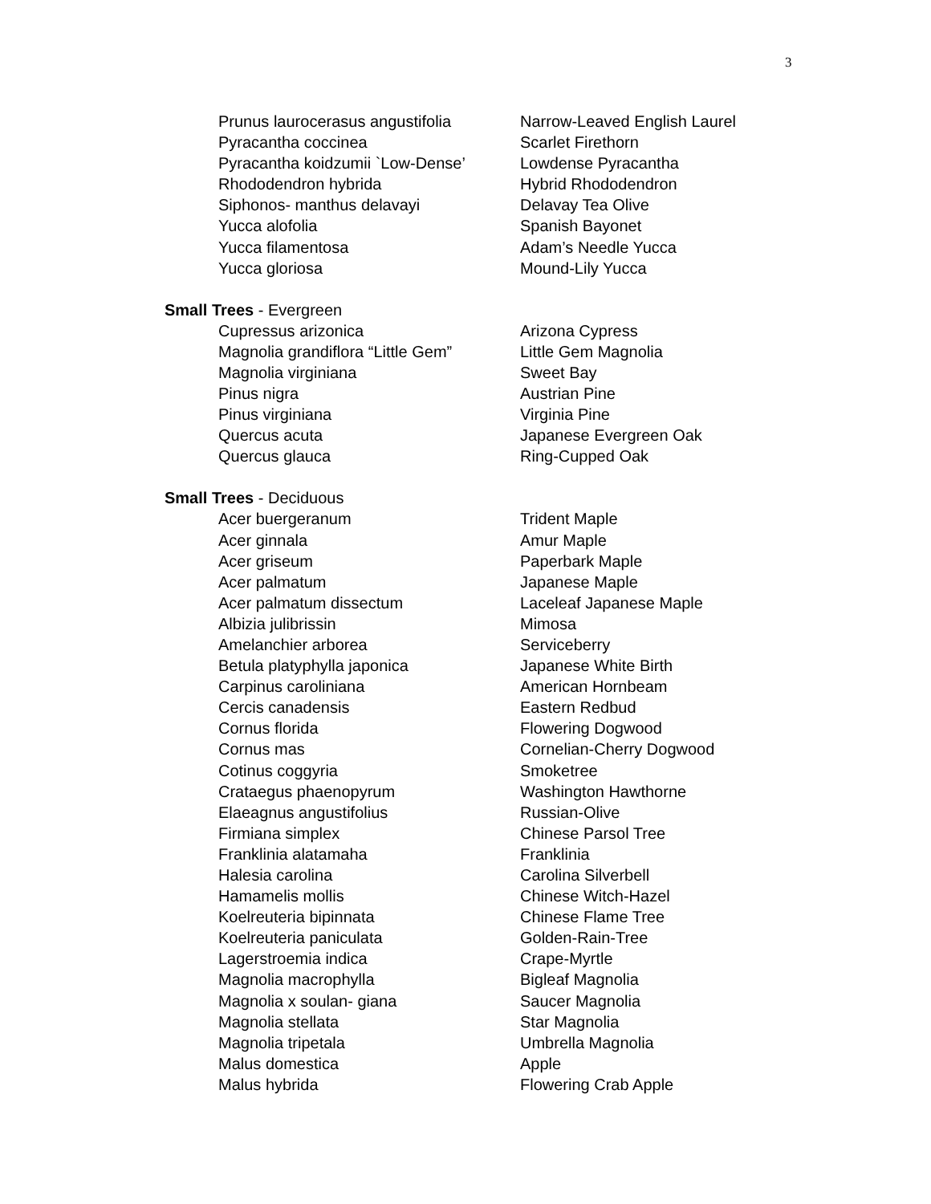3
| Prunus laurocerasus angustifolia | Narrow-Leaved English Laurel |
| Pyracantha coccinea | Scarlet Firethorn |
| Pyracantha koidzumii `Low-Dense’ | Lowdense Pyracantha |
| Rhododendron hybrida | Hybrid Rhododendron |
| Siphonos- manthus delavayi | Delavay Tea Olive |
| Yucca alofolia | Spanish Bayonet |
| Yucca filamentosa | Adam’s Needle Yucca |
| Yucca gloriosa | Mound-Lily Yucca |
Small Trees - Evergreen
| Cupressus arizonica | Arizona Cypress |
| Magnolia grandiflora “Little Gem” | Little Gem Magnolia |
| Magnolia virginiana | Sweet Bay |
| Pinus nigra | Austrian Pine |
| Pinus virginiana | Virginia Pine |
| Quercus acuta | Japanese Evergreen Oak |
| Quercus glauca | Ring-Cupped Oak |
Small Trees - Deciduous
| Acer buergeranum | Trident Maple |
| Acer ginnala | Amur Maple |
| Acer griseum | Paperbark Maple |
| Acer palmatum | Japanese Maple |
| Acer palmatum dissectum | Laceleaf Japanese Maple |
| Albizia julibrissin | Mimosa |
| Amelanchier arborea | Serviceberry |
| Betula platyphylla japonica | Japanese White Birth |
| Carpinus caroliniana | American Hornbeam |
| Cercis canadensis | Eastern Redbud |
| Cornus florida | Flowering Dogwood |
| Cornus mas | Cornelian-Cherry Dogwood |
| Cotinus coggyria | Smoketree |
| Crataegus phaenopyrum | Washington Hawthorne |
| Elaeagnus angustifolius | Russian-Olive |
| Firmiana simplex | Chinese Parsol Tree |
| Franklinia alatamaha | Franklinia |
| Halesia carolina | Carolina Silverbell |
| Hamamelis mollis | Chinese Witch-Hazel |
| Koelreuteria bipinnata | Chinese Flame Tree |
| Koelreuteria paniculata | Golden-Rain-Tree |
| Lagerstroemia indica | Crape-Myrtle |
| Magnolia macrophylla | Bigleaf Magnolia |
| Magnolia x soulan- giana | Saucer Magnolia |
| Magnolia stellata | Star Magnolia |
| Magnolia tripetala | Umbrella Magnolia |
| Malus domestica | Apple |
| Malus hybrida | Flowering Crab Apple |